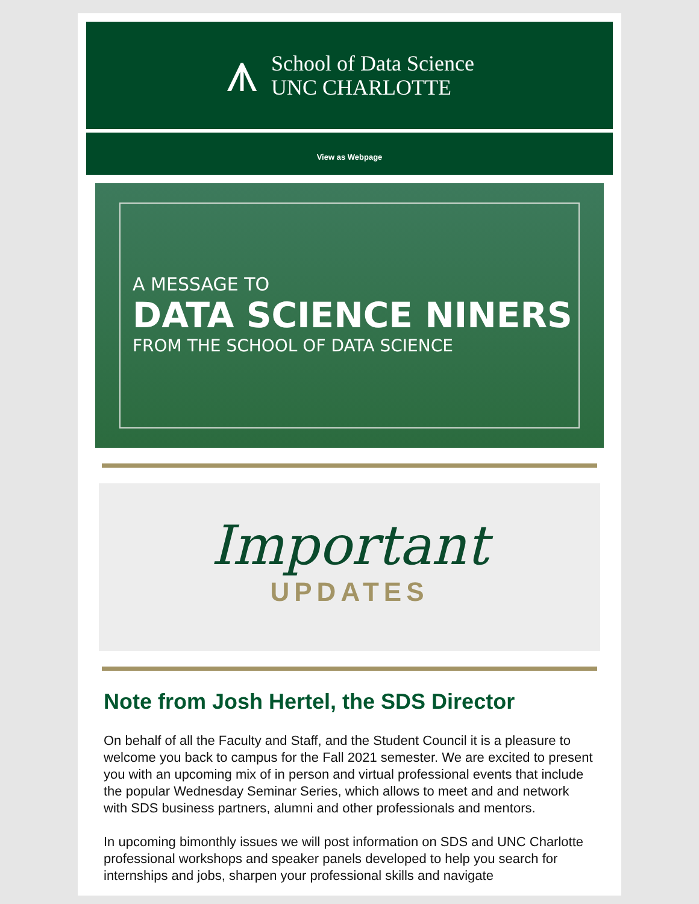⩚
School of Data Science
UNC CHARLOTTE
View as Webpage
A MESSAGE TO
DATA SCIENCE NINERS
FROM THE SCHOOL OF DATA SCIENCE
Important
UPDATES
Note from Josh Hertel, the SDS Director
On behalf of all the Faculty and Staff, and the Student Council it is a pleasure to welcome you back to campus for the Fall 2021 semester. We are excited to present you with an upcoming mix of in person and virtual professional events that include the popular Wednesday Seminar Series, which allows to meet and and network with SDS business partners, alumni and other professionals and mentors.
In upcoming bimonthly issues we will post information on SDS and UNC Charlotte professional workshops and speaker panels developed to help you search for internships and jobs, sharpen your professional skills and navigate